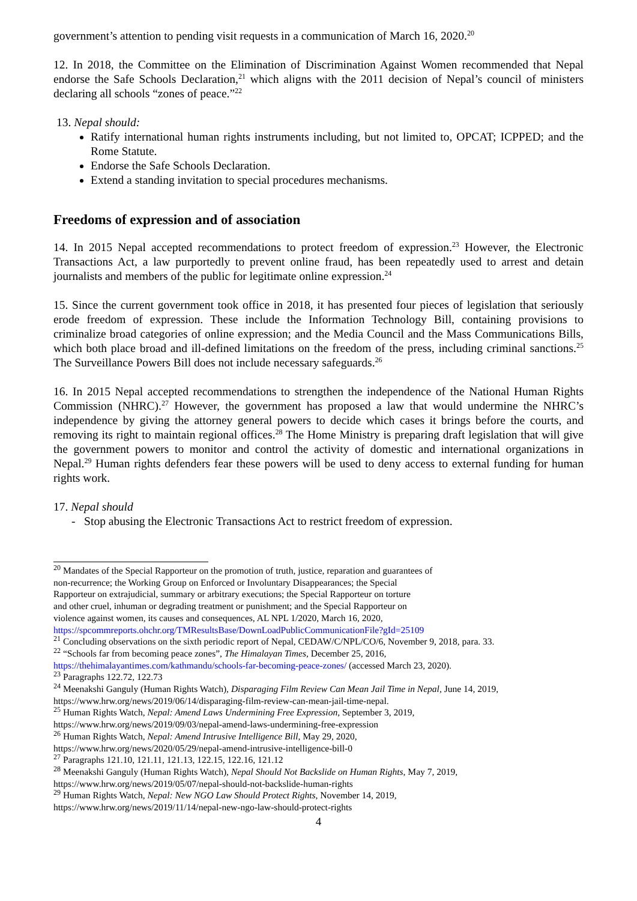government’s attention to pending visit requests in a communication of March 16, 2020.<sup>20</sup>
12. In 2018, the Committee on the Elimination of Discrimination Against Women recommended that Nepal endorse the Safe Schools Declaration,<sup>21</sup> which aligns with the 2011 decision of Nepal’s council of ministers declaring all schools “zones of peace.”<sup>22</sup>
13. Nepal should:
Ratify international human rights instruments including, but not limited to, OPCAT; ICPPED; and the Rome Statute.
Endorse the Safe Schools Declaration.
Extend a standing invitation to special procedures mechanisms.
Freedoms of expression and of association
14. In 2015 Nepal accepted recommendations to protect freedom of expression.<sup>23</sup> However, the Electronic Transactions Act, a law purportedly to prevent online fraud, has been repeatedly used to arrest and detain journalists and members of the public for legitimate online expression.<sup>24</sup>
15. Since the current government took office in 2018, it has presented four pieces of legislation that seriously erode freedom of expression. These include the Information Technology Bill, containing provisions to criminalize broad categories of online expression; and the Media Council and the Mass Communications Bills, which both place broad and ill-defined limitations on the freedom of the press, including criminal sanctions.<sup>25</sup> The Surveillance Powers Bill does not include necessary safeguards.<sup>26</sup>
16. In 2015 Nepal accepted recommendations to strengthen the independence of the National Human Rights Commission (NHRC).<sup>27</sup> However, the government has proposed a law that would undermine the NHRC’s independence by giving the attorney general powers to decide which cases it brings before the courts, and removing its right to maintain regional offices.<sup>28</sup> The Home Ministry is preparing draft legislation that will give the government powers to monitor and control the activity of domestic and international organizations in Nepal.<sup>29</sup> Human rights defenders fear these powers will be used to deny access to external funding for human rights work.
17. Nepal should
- Stop abusing the Electronic Transactions Act to restrict freedom of expression.
<sup>20</sup> Mandates of the Special Rapporteur on the promotion of truth, justice, reparation and guarantees of
non-recurrence; the Working Group on Enforced or Involuntary Disappearances; the Special
Rapporteur on extrajudicial, summary or arbitrary executions; the Special Rapporteur on torture
and other cruel, inhuman or degrading treatment or punishment; and the Special Rapporteur on
violence against women, its causes and consequences, AL NPL 1/2020, March 16, 2020,
https://spcommreports.ohchr.org/TMResultsBase/DownLoadPublicCommunicationFile?gId=25109
<sup>21</sup> Concluding observations on the sixth periodic report of Nepal, CEDAW/C/NPL/CO/6, November 9, 2018, para. 33.
<sup>22</sup> “Schools far from becoming peace zones”, The Himalayan Times, December 25, 2016,
https://thehimalayantimes.com/kathmandu/schools-far-becoming-peace-zones/ (accessed March 23, 2020).
<sup>23</sup> Paragraphs 122.72, 122.73
<sup>24</sup> Meenakshi Ganguly (Human Rights Watch), Disparaging Film Review Can Mean Jail Time in Nepal, June 14, 2019,
https://www.hrw.org/news/2019/06/14/disparaging-film-review-can-mean-jail-time-nepal.
<sup>25</sup> Human Rights Watch, Nepal: Amend Laws Undermining Free Expression, September 3, 2019,
https://www.hrw.org/news/2019/09/03/nepal-amend-laws-undermining-free-expression
<sup>26</sup> Human Rights Watch, Nepal: Amend Intrusive Intelligence Bill, May 29, 2020,
https://www.hrw.org/news/2020/05/29/nepal-amend-intrusive-intelligence-bill-0
<sup>27</sup> Paragraphs 121.10, 121.11, 121.13, 122.15, 122.16, 121.12
<sup>28</sup> Meenakshi Ganguly (Human Rights Watch), Nepal Should Not Backslide on Human Rights, May 7, 2019,
https://www.hrw.org/news/2019/05/07/nepal-should-not-backslide-human-rights
<sup>29</sup> Human Rights Watch, Nepal: New NGO Law Should Protect Rights, November 14, 2019,
https://www.hrw.org/news/2019/11/14/nepal-new-ngo-law-should-protect-rights
4